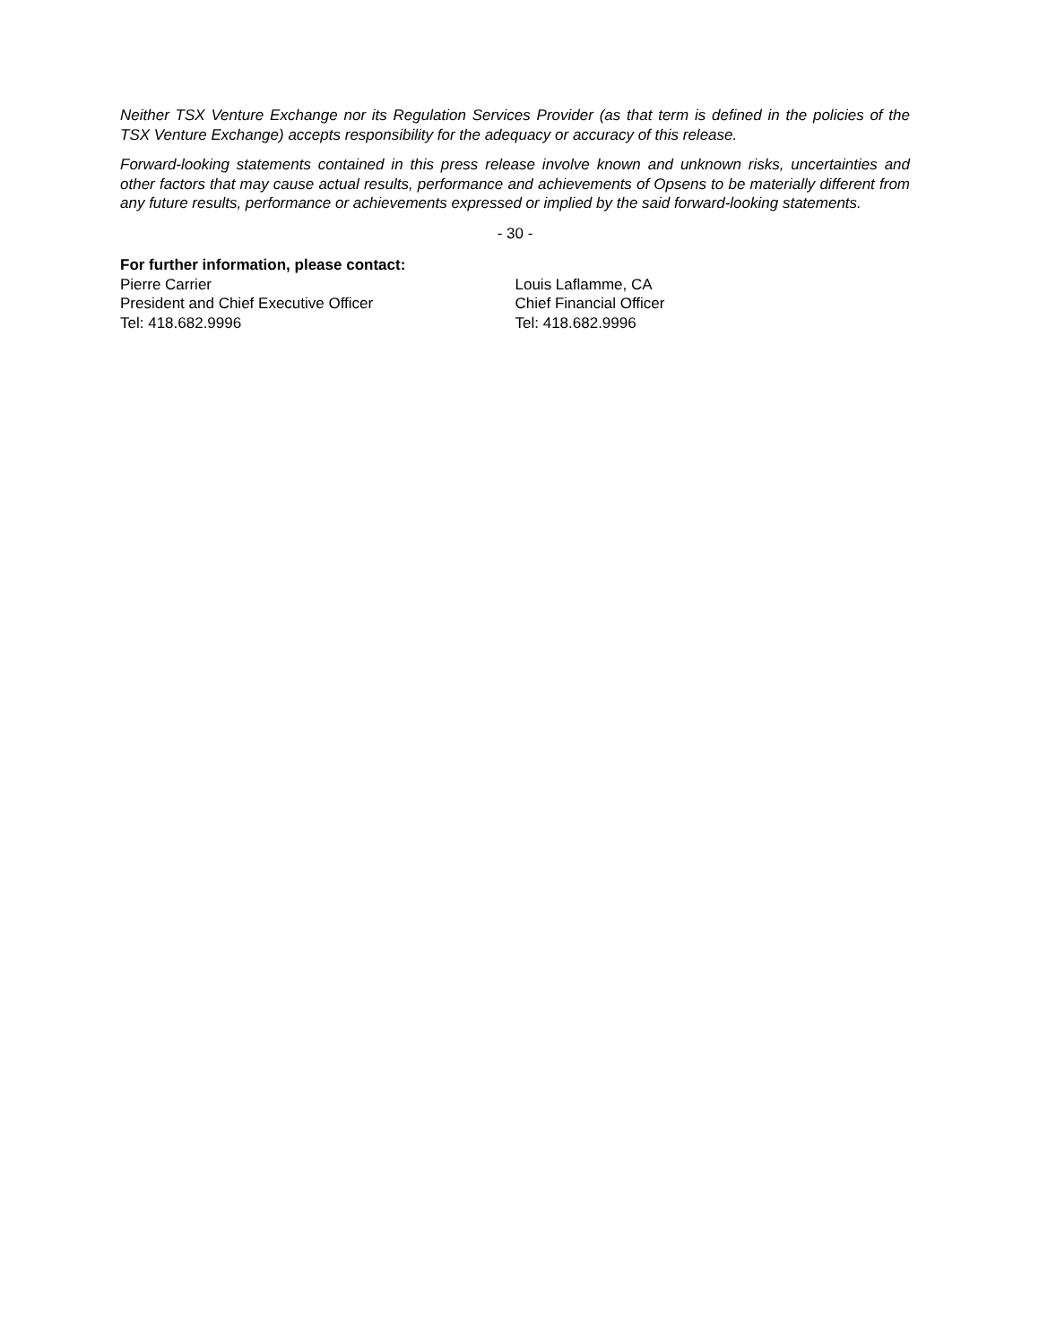Neither TSX Venture Exchange nor its Regulation Services Provider (as that term is defined in the policies of the TSX Venture Exchange) accepts responsibility for the adequacy or accuracy of this release.
Forward-looking statements contained in this press release involve known and unknown risks, uncertainties and other factors that may cause actual results, performance and achievements of Opsens to be materially different from any future results, performance or achievements expressed or implied by the said forward-looking statements.
- 30 -
For further information, please contact:
Pierre Carrier
President and Chief Executive Officer
Tel: 418.682.9996
Louis Laflamme, CA
Chief Financial Officer
Tel: 418.682.9996